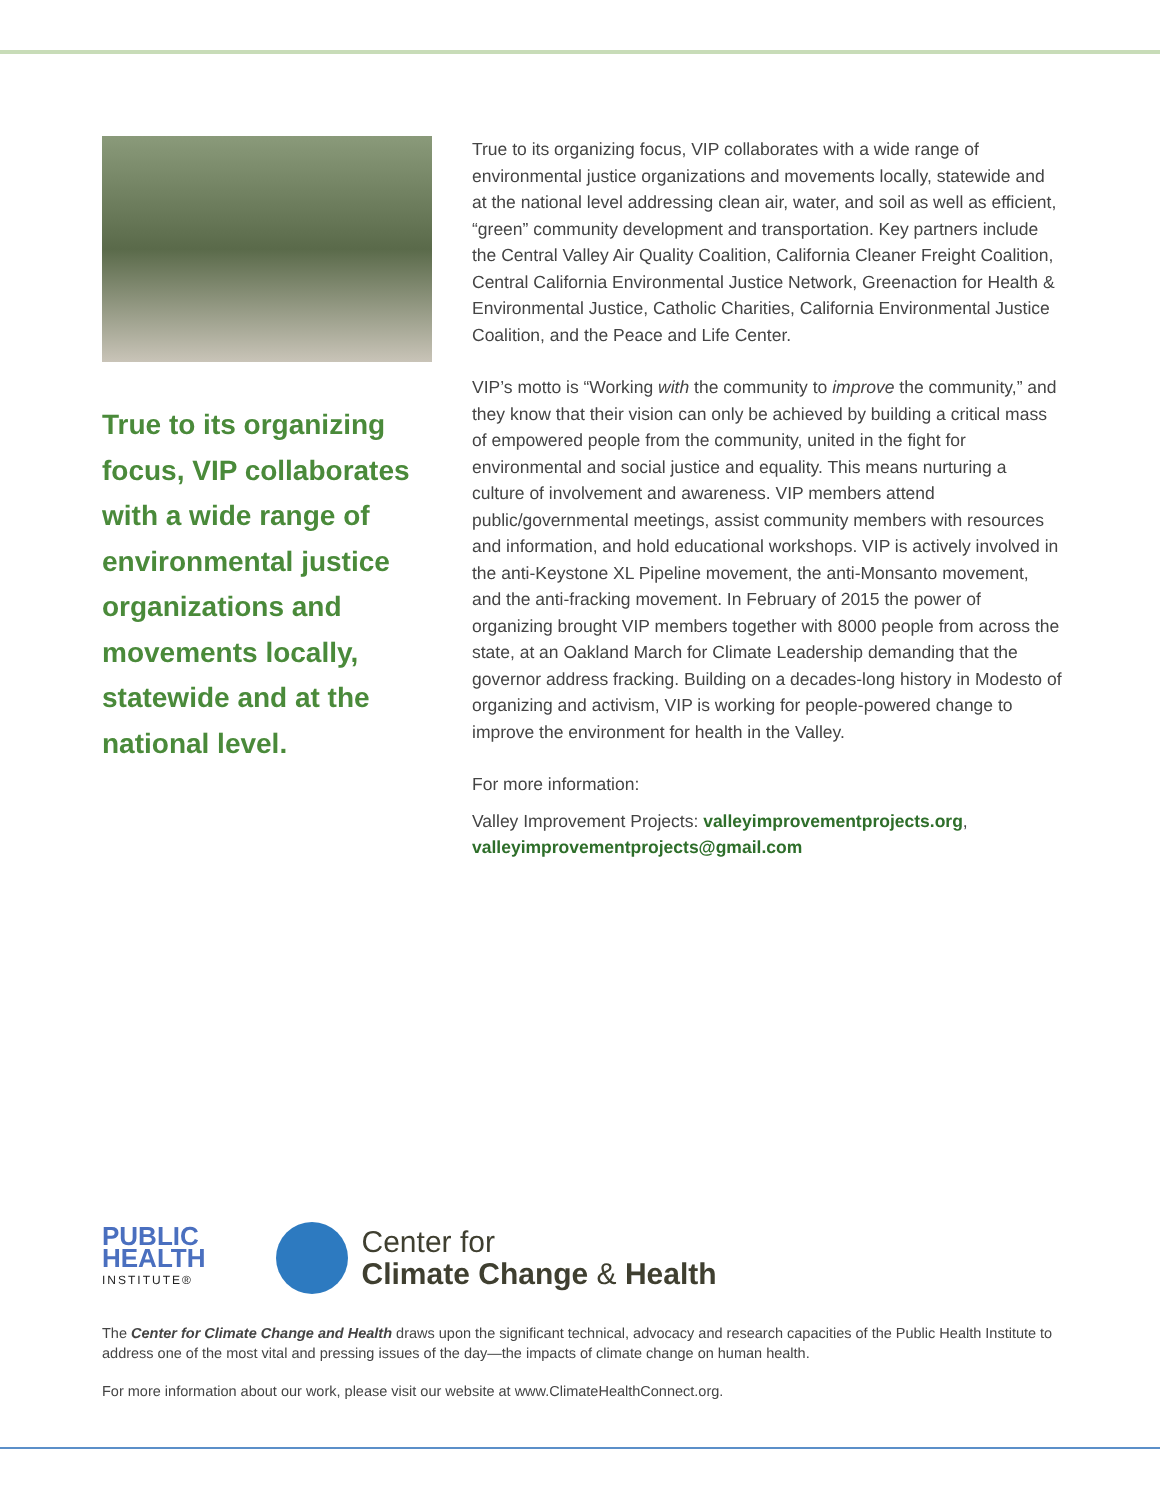True to its organizing focus, VIP collaborates with a wide range of environmental justice organizations and movements locally, statewide and at the national level.
True to its organizing focus, VIP collaborates with a wide range of environmental justice organizations and movements locally, statewide and at the national level addressing clean air, water, and soil as well as efficient, “green” community development and transportation. Key partners include the Central Valley Air Quality Coalition, California Cleaner Freight Coalition, Central California Environmental Justice Network, Greenaction for Health & Environmental Justice, Catholic Charities, California Environmental Justice Coalition, and the Peace and Life Center.
VIP’s motto is “Working with the community to improve the community,” and they know that their vision can only be achieved by building a critical mass of empowered people from the community, united in the fight for environmental and social justice and equality. This means nurturing a culture of involvement and awareness. VIP members attend public/governmental meetings, assist community members with resources and information, and hold educational workshops. VIP is actively involved in the anti-Keystone XL Pipeline movement, the anti-Monsanto movement, and the anti-fracking movement. In February of 2015 the power of organizing brought VIP members together with 8000 people from across the state, at an Oakland March for Climate Leadership demanding that the governor address fracking. Building on a decades-long history in Modesto of organizing and activism, VIP is working for people-powered change to improve the environment for health in the Valley.
For more information:
Valley Improvement Projects: valleyimprovementprojects.org, valleyimprovementprojects@gmail.com
PUBLIC
HEALTH
INSTITUTE®
Center for
Climate Change & Health
The Center for Climate Change and Health draws upon the significant technical, advocacy and research capacities of the Public Health Institute to address one of the most vital and pressing issues of the day—the impacts of climate change on human health.
For more information about our work, please visit our website at www.ClimateHealthConnect.org.